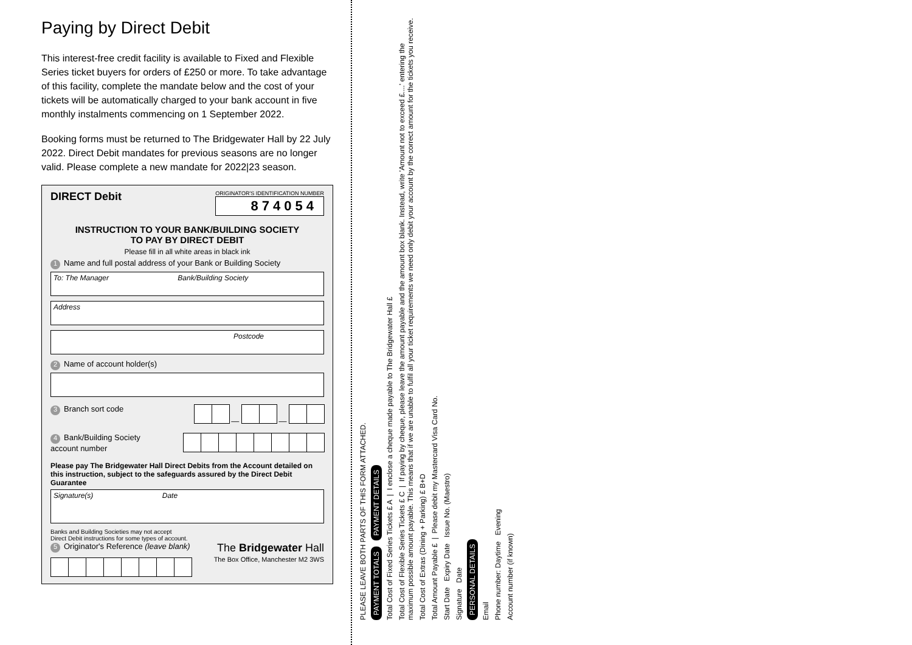Paying by Direct Debit
This interest-free credit facility is available to Fixed and Flexible Series ticket buyers for orders of £250 or more. To take advantage of this facility, complete the mandate below and the cost of your tickets will be automatically charged to your bank account in five monthly instalments commencing on 1 September 2022.
Booking forms must be returned to The Bridgewater Hall by 22 July 2022. Direct Debit mandates for previous seasons are no longer valid. Please complete a new mandate for 2022|23 season.
DIRECT Debit
ORIGINATOR'S IDENTIFICATION NUMBER
874054
INSTRUCTION TO YOUR BANK/BUILDING SOCIETY
TO PAY BY DIRECT DEBIT
Please fill in all white areas in black ink
1 Name and full postal address of your Bank or Building Society
To: The Manager Bank/Building Society
Address
Postcode
2 Name of account holder(s)
3 Branch sort code — —
4 Bank/Building Society
account number
Please pay The Bridgewater Hall Direct Debits from the Account detailed on this instruction, subject to the safeguards assured by the Direct Debit Guarantee
Signature(s) Date
Banks and Building Societies may not accept
Direct Debit instructions for some types of account.
5 Originator's Reference (leave blank)
The Bridgewater Hall
The Box Office, Manchester M2 3WS
PLEASE LEAVE BOTH PARTS OF THIS FORM ATTACHED.
PAYMENT TOTALS PAYMENT DETAILS
Total Cost of Fixed Series Tickets £ A | I enclose a cheque made payable to The Bridgewater Hall £
Total Cost of Flexible Series Tickets £ C | If paying by cheque, please leave the amount payable and the amount box blank. Instead, write 'Amount not to exceed £....' entering the maximum possible amount payable. This means that if we are unable to fulfil all your ticket requirements we need only debit your account by the correct amount for the tickets you receive.
Total Cost of Extras (Dining + Parking) £ B+D
Total Amount Payable £ | Please debit my Mastercard Visa Card No.
Start Date Expiry Date Issue No. (Maestro)
Signature Date
PERSONAL DETAILS
Email
Phone number: Daytime Evening
Account number (if known)